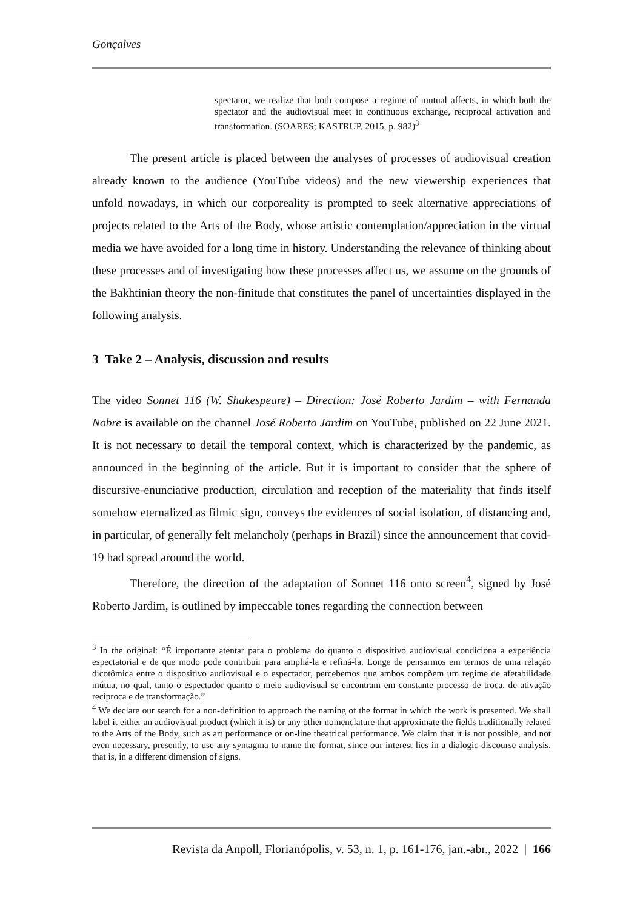Gonçalves
spectator, we realize that both compose a regime of mutual affects, in which both the spectator and the audiovisual meet in continuous exchange, reciprocal activation and transformation. (SOARES; KASTRUP, 2015, p. 982)<sup>3</sup>
The present article is placed between the analyses of processes of audiovisual creation already known to the audience (YouTube videos) and the new viewership experiences that unfold nowadays, in which our corporeality is prompted to seek alternative appreciations of projects related to the Arts of the Body, whose artistic contemplation/appreciation in the virtual media we have avoided for a long time in history. Understanding the relevance of thinking about these processes and of investigating how these processes affect us, we assume on the grounds of the Bakhtinian theory the non-finitude that constitutes the panel of uncertainties displayed in the following analysis.
3 Take 2 – Analysis, discussion and results
The video Sonnet 116 (W. Shakespeare) – Direction: José Roberto Jardim – with Fernanda Nobre is available on the channel José Roberto Jardim on YouTube, published on 22 June 2021. It is not necessary to detail the temporal context, which is characterized by the pandemic, as announced in the beginning of the article. But it is important to consider that the sphere of discursive-enunciative production, circulation and reception of the materiality that finds itself somehow eternalized as filmic sign, conveys the evidences of social isolation, of distancing and, in particular, of generally felt melancholy (perhaps in Brazil) since the announcement that covid-19 had spread around the world.
Therefore, the direction of the adaptation of Sonnet 116 onto screen<sup>4</sup>, signed by José Roberto Jardim, is outlined by impeccable tones regarding the connection between
<sup>3</sup> In the original: “É importante atentar para o problema do quanto o dispositivo audiovisual condiciona a experiência espectatorial e de que modo pode contribuir para ampliá-la e refiná-la. Longe de pensarmos em termos de uma relação dicotômica entre o dispositivo audiovisual e o espectador, percebemos que ambos compõem um regime de afetabilidade mútua, no qual, tanto o espectador quanto o meio audiovisual se encontram em constante processo de troca, de ativação recíproca e de transformação.”
<sup>4</sup> We declare our search for a non-definition to approach the naming of the format in which the work is presented. We shall label it either an audiovisual product (which it is) or any other nomenclature that approximate the fields traditionally related to the Arts of the Body, such as art performance or on-line theatrical performance. We claim that it is not possible, and not even necessary, presently, to use any syntagma to name the format, since our interest lies in a dialogic discourse analysis, that is, in a different dimension of signs.
Revista da Anpoll, Florianópolis, v. 53, n. 1, p. 161-176, jan.-abr., 2022 | 166